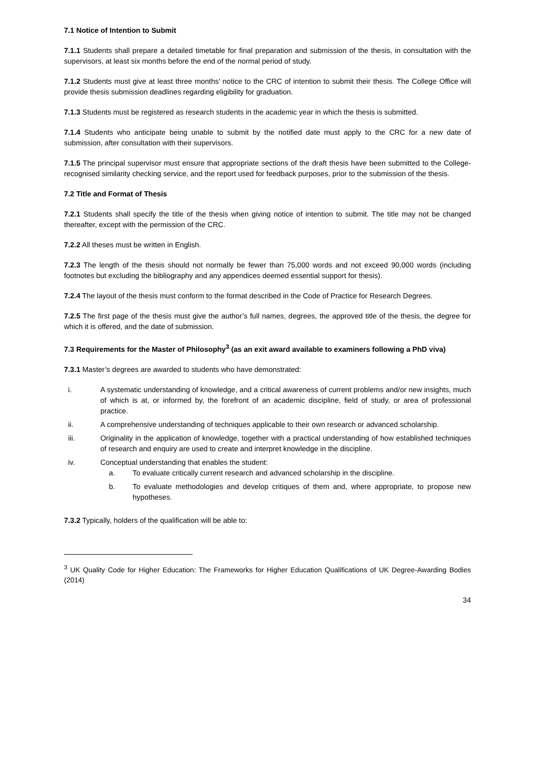7.1 Notice of Intention to Submit
7.1.1 Students shall prepare a detailed timetable for final preparation and submission of the thesis, in consultation with the supervisors, at least six months before the end of the normal period of study.
7.1.2 Students must give at least three months’ notice to the CRC of intention to submit their thesis. The College Office will provide thesis submission deadlines regarding eligibility for graduation.
7.1.3 Students must be registered as research students in the academic year in which the thesis is submitted.
7.1.4 Students who anticipate being unable to submit by the notified date must apply to the CRC for a new date of submission, after consultation with their supervisors.
7.1.5 The principal supervisor must ensure that appropriate sections of the draft thesis have been submitted to the College-recognised similarity checking service, and the report used for feedback purposes, prior to the submission of the thesis.
7.2 Title and Format of Thesis
7.2.1 Students shall specify the title of the thesis when giving notice of intention to submit. The title may not be changed thereafter, except with the permission of the CRC.
7.2.2 All theses must be written in English.
7.2.3 The length of the thesis should not normally be fewer than 75,000 words and not exceed 90,000 words (including footnotes but excluding the bibliography and any appendices deemed essential support for thesis).
7.2.4 The layout of the thesis must conform to the format described in the Code of Practice for Research Degrees.
7.2.5 The first page of the thesis must give the author’s full names, degrees, the approved title of the thesis, the degree for which it is offered, and the date of submission.
7.3 Requirements for the Master of Philosophy<sup>3</sup> (as an exit award available to examiners following a PhD viva)
7.3.1 Master’s degrees are awarded to students who have demonstrated:
i. A systematic understanding of knowledge, and a critical awareness of current problems and/or new insights, much of which is at, or informed by, the forefront of an academic discipline, field of study, or area of professional practice.
ii. A comprehensive understanding of techniques applicable to their own research or advanced scholarship.
iii. Originality in the application of knowledge, together with a practical understanding of how established techniques of research and enquiry are used to create and interpret knowledge in the discipline.
iv. Conceptual understanding that enables the student:
a. To evaluate critically current research and advanced scholarship in the discipline.
b. To evaluate methodologies and develop critiques of them and, where appropriate, to propose new hypotheses.
7.3.2 Typically, holders of the qualification will be able to:
<sup>3</sup> UK Quality Code for Higher Education: The Frameworks for Higher Education Qualifications of UK Degree-Awarding Bodies (2014)
34